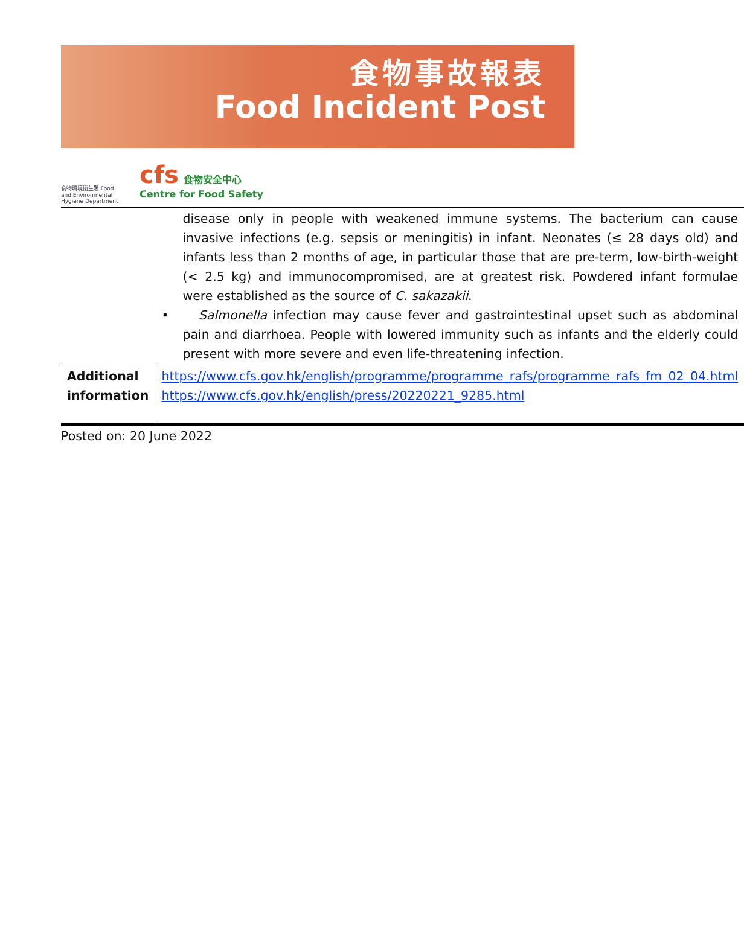食物事故報表
Food Incident Post
食物環境衞生署 Food and Environmental Hygiene Department
cfs 食物安全中心
Centre for Food Safety
| | disease only in people with weakened immune systems. The bacterium can cause invasive infections (e.g. sepsis or meningitis) in infant. Neonates (≤ 28 days old) and infants less than 2 months of age, in particular those that are pre-term, low-birth-weight (< 2.5 kg) and immunocompromised, are at greatest risk. Powdered infant formulae were established as the source of C. sakazakii . • Salmonella infection may cause fever and gastrointestinal upset such as abdominal pain and diarrhoea. People with lowered immunity such as infants and the elderly could present with more severe and even life-threatening infection. |
| Additional information | https://www.cfs.gov.hk/english/programme/programme_rafs/programme_rafs_fm_02_04.html https://www.cfs.gov.hk/english/press/20220221_9285.html |
Posted on: 20 June 2022